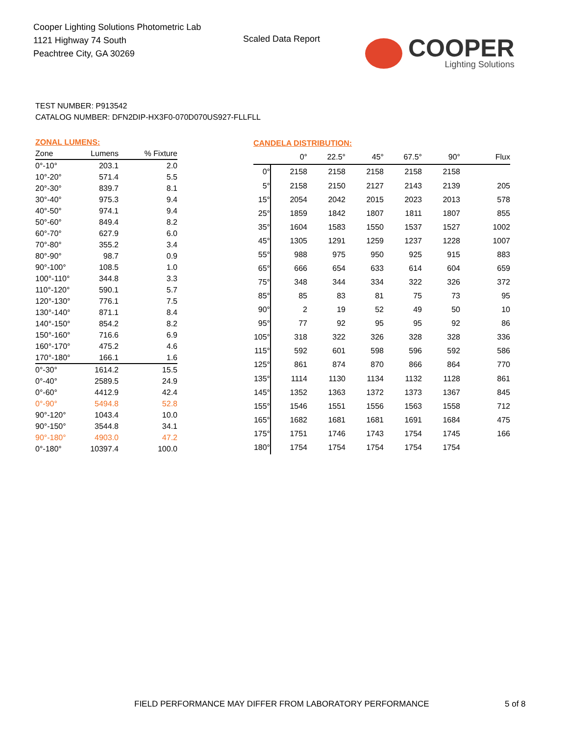Cooper Lighting Solutions Photometric Lab
1121 Highway 74 South
Peachtree City, GA 30269
Scaled Data Report
COOPER
Lighting Solutions
TEST NUMBER: P913542
CATALOG NUMBER: DFN2DIP-HX3F0-070D070US927-FLLFLL
| ZONAL LUMENS: | | |
| Zone | Lumens | % Fixture |
| 0°-10° | 203.1 | 2.0 |
| 10°-20° | 571.4 | 5.5 |
| 20°-30° | 839.7 | 8.1 |
| 30°-40° | 975.3 | 9.4 |
| 40°-50° | 974.1 | 9.4 |
| 50°-60° | 849.4 | 8.2 |
| 60°-70° | 627.9 | 6.0 |
| 70°-80° | 355.2 | 3.4 |
| 80°-90° | 98.7 | 0.9 |
| 90°-100° | 108.5 | 1.0 |
| 100°-110° | 344.8 | 3.3 |
| 110°-120° | 590.1 | 5.7 |
| 120°-130° | 776.1 | 7.5 |
| 130°-140° | 871.1 | 8.4 |
| 140°-150° | 854.2 | 8.2 |
| 150°-160° | 716.6 | 6.9 |
| 160°-170° | 475.2 | 4.6 |
| 170°-180° | 166.1 | 1.6 |
| 0°-30° | 1614.2 | 15.5 |
| 0°-40° | 2589.5 | 24.9 |
| 0°-60° | 4412.9 | 42.4 |
| 0°-90° | 5494.8 | 52.8 |
| 90°-120° | 1043.4 | 10.0 |
| 90°-150° | 3544.8 | 34.1 |
| 90°-180° | 4903.0 | 47.2 |
| 0°-180° | 10397.4 | 100.0 |
| CANDELA DISTRIBUTION: | | | | | | |
| | 0° | 22.5° | 45° | 67.5° | 90° | Flux |
| 0° | 2158 | 2158 | 2158 | 2158 | 2158 | |
| 5° | 2158 | 2150 | 2127 | 2143 | 2139 | 205 |
| 15° | 2054 | 2042 | 2015 | 2023 | 2013 | 578 |
| 25° | 1859 | 1842 | 1807 | 1811 | 1807 | 855 |
| 35° | 1604 | 1583 | 1550 | 1537 | 1527 | 1002 |
| 45° | 1305 | 1291 | 1259 | 1237 | 1228 | 1007 |
| 55° | 988 | 975 | 950 | 925 | 915 | 883 |
| 65° | 666 | 654 | 633 | 614 | 604 | 659 |
| 75° | 348 | 344 | 334 | 322 | 326 | 372 |
| 85° | 85 | 83 | 81 | 75 | 73 | 95 |
| 90° | 2 | 19 | 52 | 49 | 50 | 10 |
| 95° | 77 | 92 | 95 | 95 | 92 | 86 |
| 105° | 318 | 322 | 326 | 328 | 328 | 336 |
| 115° | 592 | 601 | 598 | 596 | 592 | 586 |
| 125° | 861 | 874 | 870 | 866 | 864 | 770 |
| 135° | 1114 | 1130 | 1134 | 1132 | 1128 | 861 |
| 145° | 1352 | 1363 | 1372 | 1373 | 1367 | 845 |
| 155° | 1546 | 1551 | 1556 | 1563 | 1558 | 712 |
| 165° | 1682 | 1681 | 1681 | 1691 | 1684 | 475 |
| 175° | 1751 | 1746 | 1743 | 1754 | 1745 | 166 |
| 180° | 1754 | 1754 | 1754 | 1754 | 1754 | |
FIELD PERFORMANCE MAY DIFFER FROM LABORATORY PERFORMANCE
5 of 8